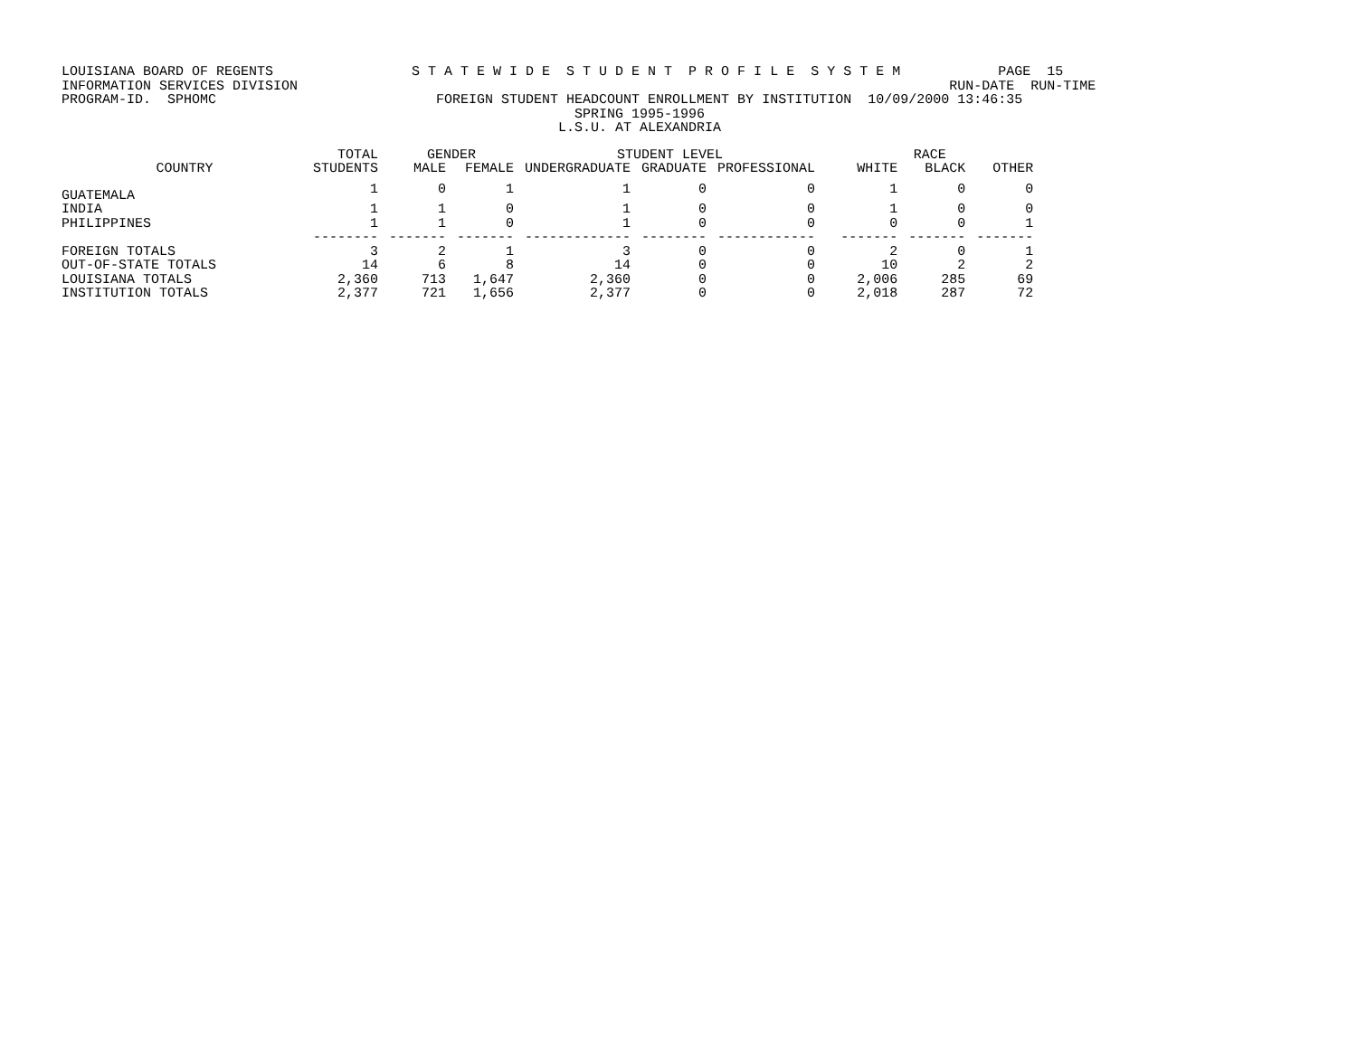LOUISIANA BOARD OF REGENTS S T A T E W I D E S T U D E N T P R O F I L E S Y S T E M PAGE 15 INFORMATION SERVICES DIVISION RUN-DATE RUN-TIME PROGRAM-ID. SPHOMC FOREIGN STUDENT HEADCOUNT ENROLLMENT BY INSTITUTION 10/09/2000 13:46:35 SPRING 1995-1996 L.S.U. AT ALEXANDRIA
| | TOTAL | GENDER | | STUDENT LEVEL | | | RACE | | |
| --- | --- | --- | --- | --- | --- | --- | --- | --- | --- |
| COUNTRY | STUDENTS | MALE | FEMALE | UNDERGRADUATE | GRADUATE | PROFESSIONAL | WHITE | BLACK | OTHER |
| GUATEMALA | 1 | 0 | 1 | 1 | 0 | 0 | 1 | 0 | 0 |
| INDIA | 1 | 1 | 0 | 1 | 0 | 0 | 1 | 0 | 0 |
| PHILIPPINES | 1 | 1 | 0 | 1 | 0 | 0 | 0 | 0 | 1 |
| | -------- | ------- | ------- | ------------- | -------- | ------------ | ------- | ------- | ------- |
| FOREIGN TOTALS | 3 | 2 | 1 | 3 | 0 | 0 | 2 | 0 | 1 |
| OUT-OF-STATE TOTALS | 14 | 6 | 8 | 14 | 0 | 0 | 10 | 2 | 2 |
| LOUISIANA TOTALS | 2,360 | 713 | 1,647 | 2,360 | 0 | 0 | 2,006 | 285 | 69 |
| INSTITUTION TOTALS | 2,377 | 721 | 1,656 | 2,377 | 0 | 0 | 2,018 | 287 | 72 |